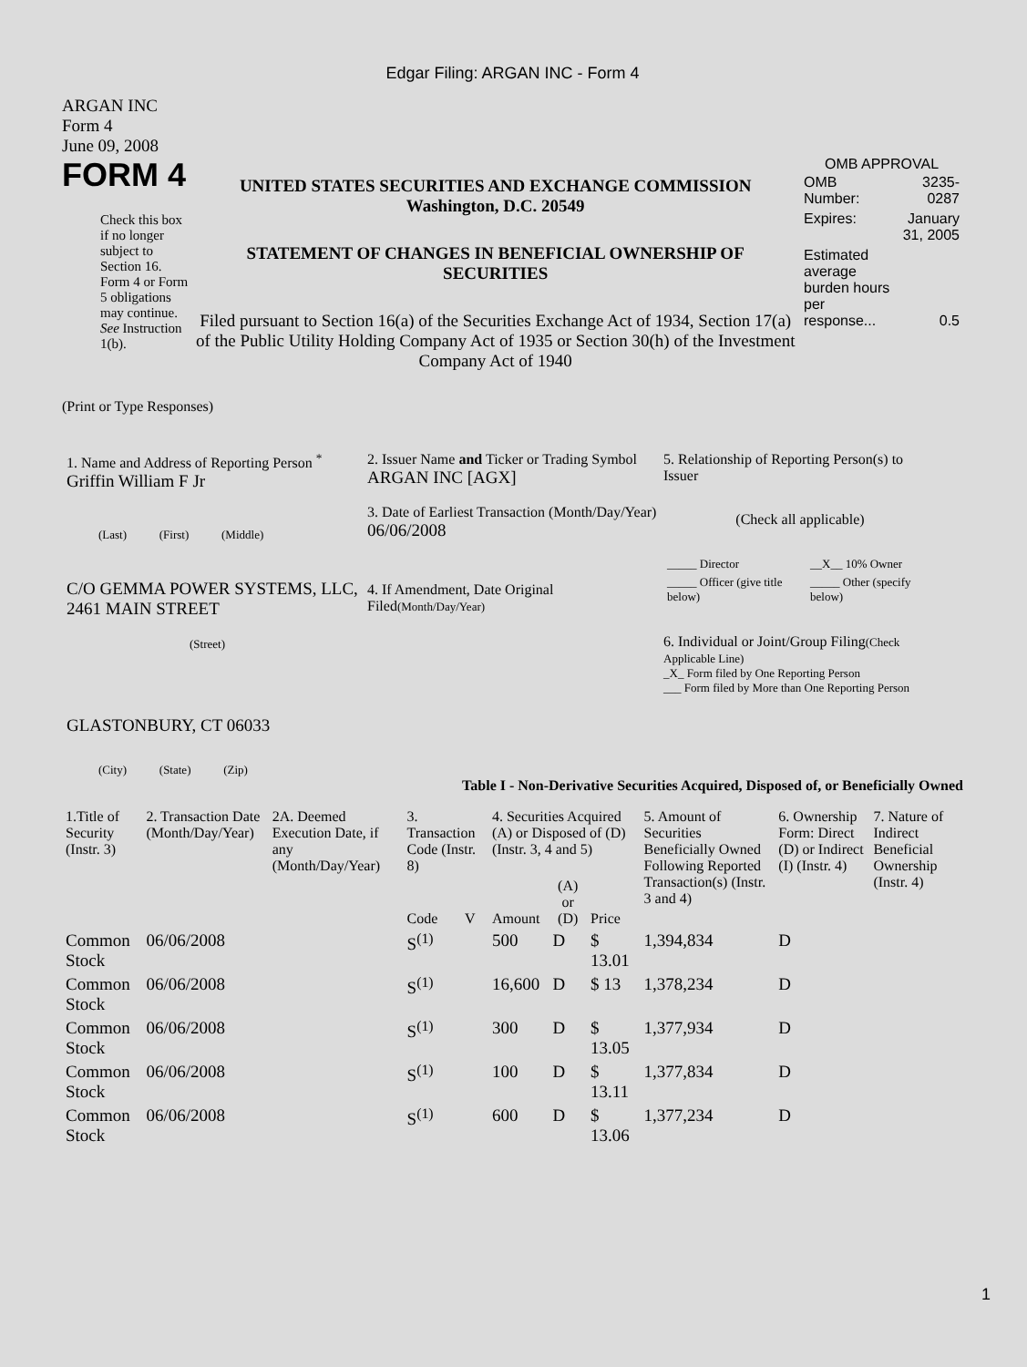Edgar Filing: ARGAN INC - Form 4
ARGAN INC
Form 4
June 09, 2008
FORM 4
Check this box if no longer subject to Section 16. Form 4 or Form 5 obligations may continue. See Instruction 1(b).
UNITED STATES SECURITIES AND EXCHANGE COMMISSION
Washington, D.C. 20549
STATEMENT OF CHANGES IN BENEFICIAL OWNERSHIP OF SECURITIES
Filed pursuant to Section 16(a) of the Securities Exchange Act of 1934, Section 17(a) of the Public Utility Holding Company Act of 1935 or Section 30(h) of the Investment Company Act of 1940
OMB APPROVAL
| OMB Number: | 3235-0287 |
| Expires: | January 31, 2005 |
| Estimated average burden hours per response... | 0.5 |
(Print or Type Responses)
1. Name and Address of Reporting Person <sup>*</sup>
Griffin William F Jr
(Last) (First) (Middle)
C/O GEMMA POWER SYSTEMS, LLC, 2461 MAIN STREET
(Street)
GLASTONBURY, CT 06033
(City) (State) (Zip)
2. Issuer Name and Ticker or Trading Symbol
ARGAN INC [AGX]
3. Date of Earliest Transaction (Month/Day/Year)
06/06/2008
4. If Amendment, Date Original Filed(Month/Day/Year)
5. Relationship of Reporting Person(s) to Issuer
(Check all applicable)
| _____ Director | __X__ 10% Owner |
| _____ Officer (give title below) | _____ Other (specify below) |
6. Individual or Joint/Group Filing(Check Applicable Line)
_X_ Form filed by One Reporting Person
___ Form filed by More than One Reporting Person
Table I - Non-Derivative Securities Acquired, Disposed of, or Beneficially Owned
| 1.Title of Security (Instr. 3) | 2. Transaction Date (Month/Day/Year) | 2A. Deemed Execution Date, if any (Month/Day/Year) | 3. Transaction Code (Instr. 8) | | 4. Securities Acquired (A) or Disposed of (D) (Instr. 3, 4 and 5) | | | 5. Amount of Securities Beneficially Owned Following Reported Transaction(s) (Instr. 3 and 4) | 6. Ownership Form: Direct (D) or Indirect (I) (Instr. 4) | 7. Nature of Indirect Beneficial Ownership (Instr. 4) |
| --- | --- | --- | --- | --- | --- | --- | --- | --- | --- | --- |
| | | | Code | V | Amount | (A) or (D) | Price | | | |
| Common Stock | 06/06/2008 | | S<sup>(1)</sup> | | 500 | D | $ 13.01 | 1,394,834 | D | |
| Common Stock | 06/06/2008 | | S<sup>(1)</sup> | | 16,600 | D | $ 13 | 1,378,234 | D | |
| Common Stock | 06/06/2008 | | S<sup>(1)</sup> | | 300 | D | $ 13.05 | 1,377,934 | D | |
| Common Stock | 06/06/2008 | | S<sup>(1)</sup> | | 100 | D | $ 13.11 | 1,377,834 | D | |
| Common Stock | 06/06/2008 | | S<sup>(1)</sup> | | 600 | D | $ 13.06 | 1,377,234 | D | |
1